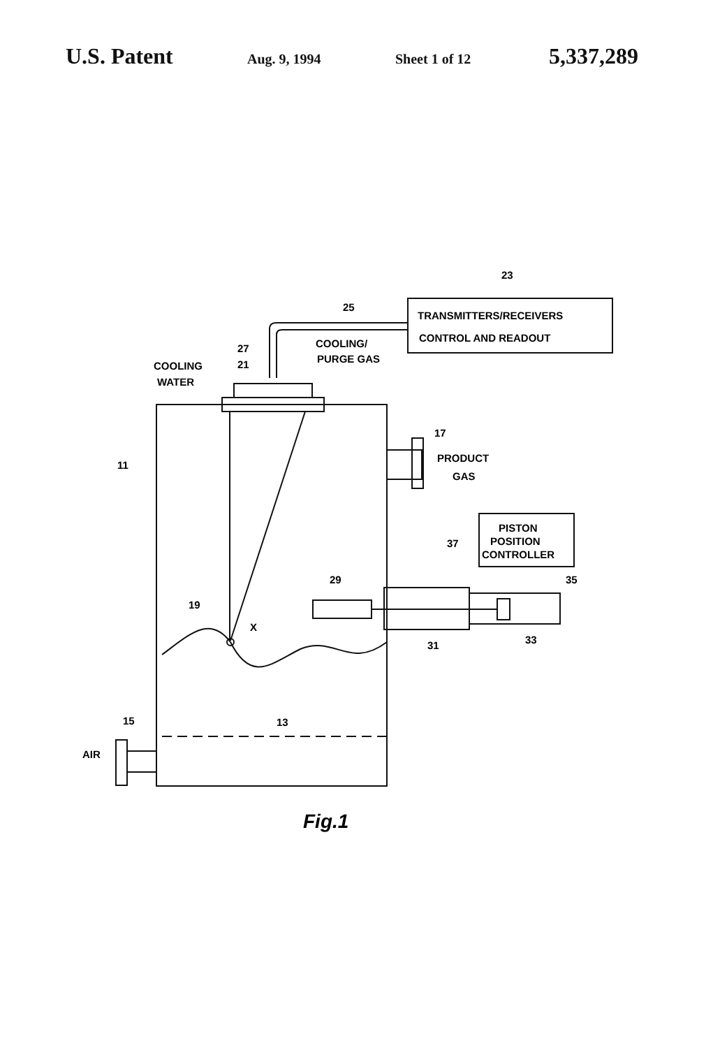U.S. Patent Aug. 9, 1994 Sheet 1 of 12 5,337,289
COOLING
WATER
21
27
COOLING/
PURGE GAS
25
23
TRANSMITTERS/RECEIVERS
CONTROL AND READOUT
17
11
PRODUCT
GAS
PISTON
POSITION
CONTROLLER
37
29
35
19
X
31
33
13
15
AIR
Fig.1